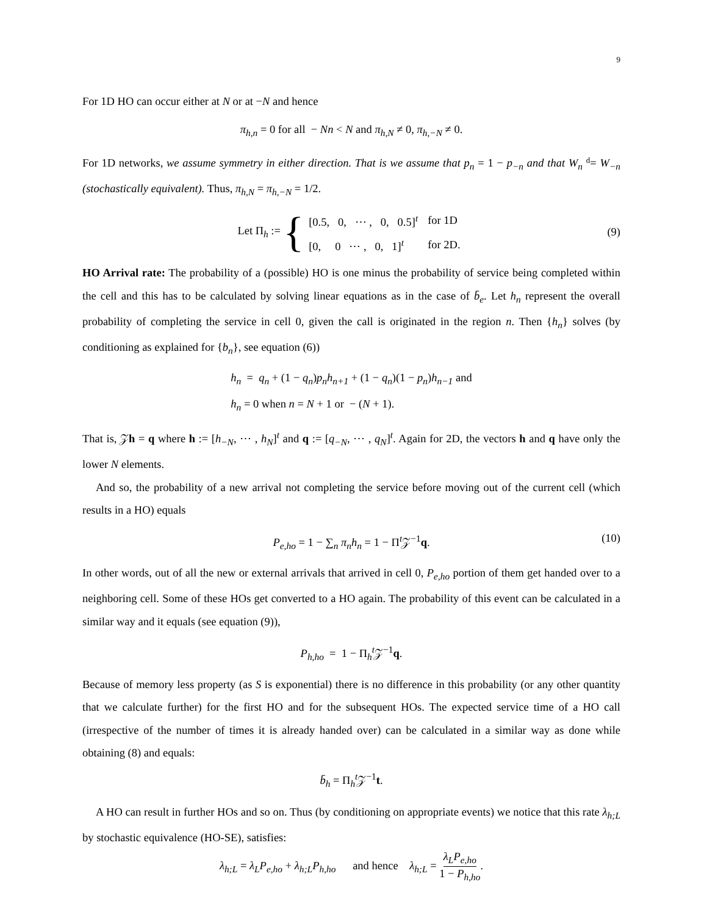9
For 1D HO can occur either at N or at −N and hence
π<sub>h,n</sub> = 0 for all − Nn < N and π<sub>h,N</sub> ≠ 0, π<sub>h,−N</sub> ≠ 0.
For 1D networks, we assume symmetry in either direction. That is we assume that p<sub>n</sub> = 1 − p<sub>−n</sub> and that W<sub>n</sub> d= W<sub>−n</sub> (stochastically equivalent). Thus, π<sub>h,N</sub> = π<sub>h,−N</sub> = 1/2.
Let Π<sub>h</sub> := {
| [0.5, 0, ⋯ , 0, 0.5]<sup>t</sup> | for 1D |
| [0, 0 ⋯ , 0, 1]<sup>t</sup> | for 2D. |
(9)
HO Arrival rate: The probability of a (possible) HO is one minus the probability of service being completed within the cell and this has to be calculated by solving linear equations as in the case of b̄<sub>e</sub>. Let h<sub>n</sub> represent the overall probability of completing the service in cell 0, given the call is originated in the region n. Then {h<sub>n</sub>} solves (by conditioning as explained for {b<sub>n</sub>}, see equation (6))
h<sub>n</sub> = q<sub>n</sub> + (1 − q<sub>n</sub>)p<sub>n</sub>h<sub>n+1</sub> + (1 − q<sub>n</sub>)(1 − p<sub>n</sub>)h<sub>n−1</sub> and
h<sub>n</sub> = 0 when n = N + 1 or − (N + 1).
That is, 𝒵h = q where h := [h<sub>−N</sub>, ⋯ , h<sub>N</sub>]<sup>t</sup> and q := [q<sub>−N</sub>, ⋯ , q<sub>N</sub>]<sup>t</sup>. Again for 2D, the vectors h and q have only the lower N elements.
And so, the probability of a new arrival not completing the service before moving out of the current cell (which results in a HO) equals
P<sub>e,ho</sub> = 1 − ∑<sub>n</sub> π<sub>n</sub>h<sub>n</sub> = 1 − Π<sup>t</sup>𝒵<sup>−1</sup>q. (10)
In other words, out of all the new or external arrivals that arrived in cell 0, P<sub>e,ho</sub> portion of them get handed over to a neighboring cell. Some of these HOs get converted to a HO again. The probability of this event can be calculated in a similar way and it equals (see equation (9)),
P<sub>h,ho</sub> = 1 − Π<sub>h</sub><sup>t</sup>𝒵<sup>−1</sup>q.
Because of memory less property (as S is exponential) there is no difference in this probability (or any other quantity that we calculate further) for the first HO and for the subsequent HOs. The expected service time of a HO call (irrespective of the number of times it is already handed over) can be calculated in a similar way as done while obtaining (8) and equals:
b̄<sub>h</sub> = Π<sub>h</sub><sup>t</sup>𝒵<sup>−1</sup>t.
A HO can result in further HOs and so on. Thus (by conditioning on appropriate events) we notice that this rate λ<sub>h;L</sub> by stochastic equivalence (HO-SE), satisfies:
λ<sub>h;L</sub> = λ<sub>L</sub>P<sub>e,ho</sub> + λ<sub>h;L</sub>P<sub>h,ho</sub> and hence λ<sub>h;L</sub> = λ<sub>L</sub>P<sub>e,ho</sub> 1 − P<sub>h,ho</sub>.